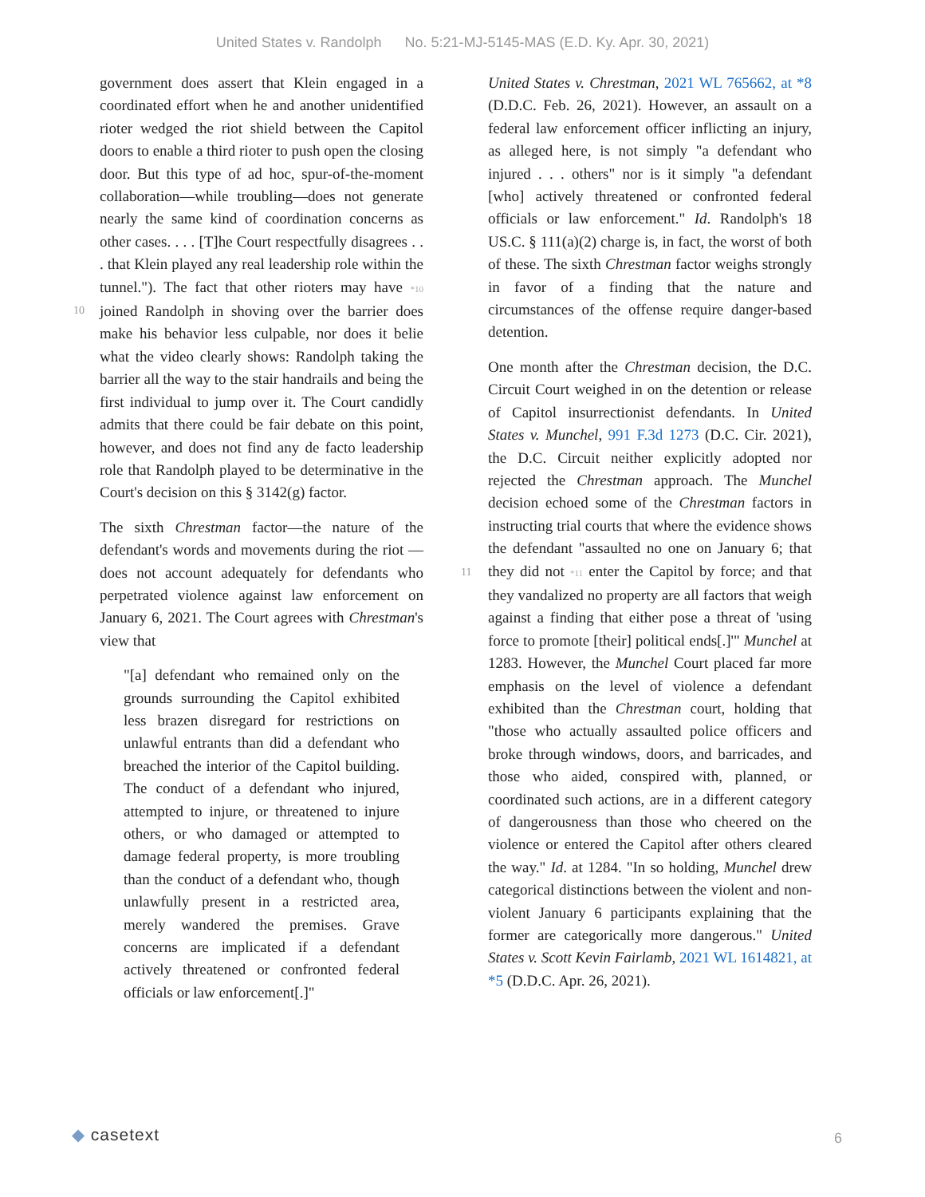United States v. Randolph No. 5:21-MJ-5145-MAS (E.D. Ky. Apr. 30, 2021)
10
11
government does assert that Klein engaged in a coordinated effort when he and another unidentified rioter wedged the riot shield between the Capitol doors to enable a third rioter to push open the closing door. But this type of ad hoc, spur-of-the-moment collaboration—while troubling—does not generate nearly the same kind of coordination concerns as other cases. . . . [T]he Court respectfully disagrees . . . that Klein played any real leadership role within the tunnel."). The fact that other rioters may have *10 joined Randolph in shoving over the barrier does make his behavior less culpable, nor does it belie what the video clearly shows: Randolph taking the barrier all the way to the stair handrails and being the first individual to jump over it. The Court candidly admits that there could be fair debate on this point, however, and does not find any de facto leadership role that Randolph played to be determinative in the Court's decision on this § 3142(g) factor.
The sixth Chrestman factor—the nature of the defendant's words and movements during the riot —does not account adequately for defendants who perpetrated violence against law enforcement on January 6, 2021. The Court agrees with Chrestman's view that
"[a] defendant who remained only on the grounds surrounding the Capitol exhibited less brazen disregard for restrictions on unlawful entrants than did a defendant who breached the interior of the Capitol building. The conduct of a defendant who injured, attempted to injure, or threatened to injure others, or who damaged or attempted to damage federal property, is more troubling than the conduct of a defendant who, though unlawfully present in a restricted area, merely wandered the premises. Grave concerns are implicated if a defendant actively threatened or confronted federal officials or law enforcement[.]"
United States v. Chrestman, 2021 WL 765662, at *8 (D.D.C. Feb. 26, 2021). However, an assault on a federal law enforcement officer inflicting an injury, as alleged here, is not simply "a defendant who injured . . . others" nor is it simply "a defendant [who] actively threatened or confronted federal officials or law enforcement." Id. Randolph's 18 US.C. § 111(a)(2) charge is, in fact, the worst of both of these. The sixth Chrestman factor weighs strongly in favor of a finding that the nature and circumstances of the offense require danger-based detention.
One month after the Chrestman decision, the D.C. Circuit Court weighed in on the detention or release of Capitol insurrectionist defendants. In United States v. Munchel, 991 F.3d 1273 (D.C. Cir. 2021), the D.C. Circuit neither explicitly adopted nor rejected the Chrestman approach. The Munchel decision echoed some of the Chrestman factors in instructing trial courts that where the evidence shows the defendant "assaulted no one on January 6; that they did not *11 enter the Capitol by force; and that they vandalized no property are all factors that weigh against a finding that either pose a threat of 'using force to promote [their] political ends[.]'" Munchel at 1283. However, the Munchel Court placed far more emphasis on the level of violence a defendant exhibited than the Chrestman court, holding that "those who actually assaulted police officers and broke through windows, doors, and barricades, and those who aided, conspired with, planned, or coordinated such actions, are in a different category of dangerousness than those who cheered on the violence or entered the Capitol after others cleared the way." Id. at 1284. "In so holding, Munchel drew categorical distinctions between the violent and non-violent January 6 participants explaining that the former are categorically more dangerous." United States v. Scott Kevin Fairlamb, 2021 WL 1614821, at *5 (D.D.C. Apr. 26, 2021).
◆ casetext 6